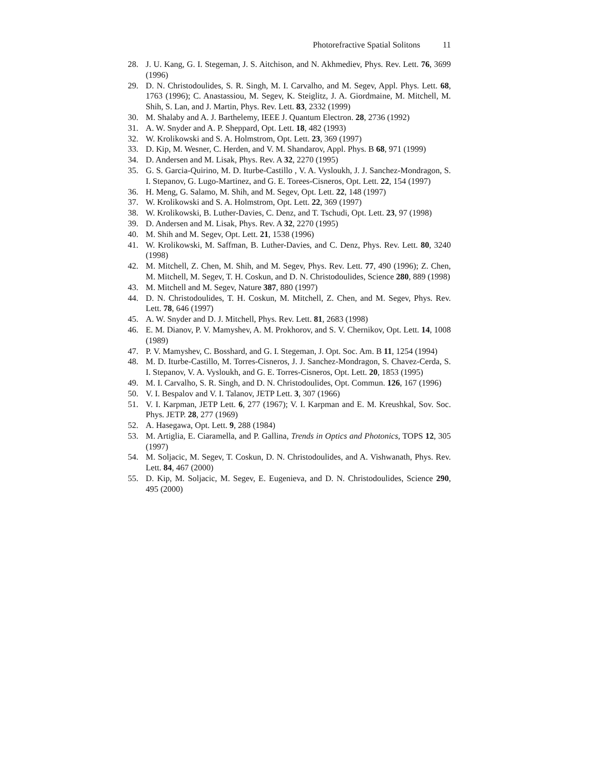Photorefractive Spatial Solitons 11
28. J. U. Kang, G. I. Stegeman, J. S. Aitchison, and N. Akhmediev, Phys. Rev. Lett. 76, 3699 (1996)
29. D. N. Christodoulides, S. R. Singh, M. I. Carvalho, and M. Segev, Appl. Phys. Lett. 68, 1763 (1996); C. Anastassiou, M. Segev, K. Steiglitz, J. A. Giordmaine, M. Mitchell, M. Shih, S. Lan, and J. Martin, Phys. Rev. Lett. 83, 2332 (1999)
30. M. Shalaby and A. J. Barthelemy, IEEE J. Quantum Electron. 28, 2736 (1992)
31. A. W. Snyder and A. P. Sheppard, Opt. Lett. 18, 482 (1993)
32. W. Krolikowski and S. A. Holmstrom, Opt. Lett. 23, 369 (1997)
33. D. Kip, M. Wesner, C. Herden, and V. M. Shandarov, Appl. Phys. B 68, 971 (1999)
34. D. Andersen and M. Lisak, Phys. Rev. A 32, 2270 (1995)
35. G. S. Garcia-Quirino, M. D. Iturbe-Castillo , V. A. Vysloukh, J. J. Sanchez-Mondragon, S. I. Stepanov, G. Lugo-Martinez, and G. E. Torees-Cisneros, Opt. Lett. 22, 154 (1997)
36. H. Meng, G. Salamo, M. Shih, and M. Segev, Opt. Lett. 22, 148 (1997)
37. W. Krolikowski and S. A. Holmstrom, Opt. Lett. 22, 369 (1997)
38. W. Krolikowski, B. Luther-Davies, C. Denz, and T. Tschudi, Opt. Lett. 23, 97 (1998)
39. D. Andersen and M. Lisak, Phys. Rev. A 32, 2270 (1995)
40. M. Shih and M. Segev, Opt. Lett. 21, 1538 (1996)
41. W. Krolikowski, M. Saffman, B. Luther-Davies, and C. Denz, Phys. Rev. Lett. 80, 3240 (1998)
42. M. Mitchell, Z. Chen, M. Shih, and M. Segev, Phys. Rev. Lett. 77, 490 (1996); Z. Chen, M. Mitchell, M. Segev, T. H. Coskun, and D. N. Christodoulides, Science 280, 889 (1998)
43. M. Mitchell and M. Segev, Nature 387, 880 (1997)
44. D. N. Christodoulides, T. H. Coskun, M. Mitchell, Z. Chen, and M. Segev, Phys. Rev. Lett. 78, 646 (1997)
45. A. W. Snyder and D. J. Mitchell, Phys. Rev. Lett. 81, 2683 (1998)
46. E. M. Dianov, P. V. Mamyshev, A. M. Prokhorov, and S. V. Chernikov, Opt. Lett. 14, 1008 (1989)
47. P. V. Mamyshev, C. Bosshard, and G. I. Stegeman, J. Opt. Soc. Am. B 11, 1254 (1994)
48. M. D. Iturbe-Castillo, M. Torres-Cisneros, J. J. Sanchez-Mondragon, S. Chavez-Cerda, S. I. Stepanov, V. A. Vysloukh, and G. E. Torres-Cisneros, Opt. Lett. 20, 1853 (1995)
49. M. I. Carvalho, S. R. Singh, and D. N. Christodoulides, Opt. Commun. 126, 167 (1996)
50. V. I. Bespalov and V. I. Talanov, JETP Lett. 3, 307 (1966)
51. V. I. Karpman, JETP Lett. 6, 277 (1967); V. I. Karpman and E. M. Kreushkal, Sov. Soc. Phys. JETP. 28, 277 (1969)
52. A. Hasegawa, Opt. Lett. 9, 288 (1984)
53. M. Artiglia, E. Ciaramella, and P. Gallina, Trends in Optics and Photonics, TOPS 12, 305 (1997)
54. M. Soljacic, M. Segev, T. Coskun, D. N. Christodoulides, and A. Vishwanath, Phys. Rev. Lett. 84, 467 (2000)
55. D. Kip, M. Soljacic, M. Segev, E. Eugenieva, and D. N. Christodoulides, Science 290, 495 (2000)